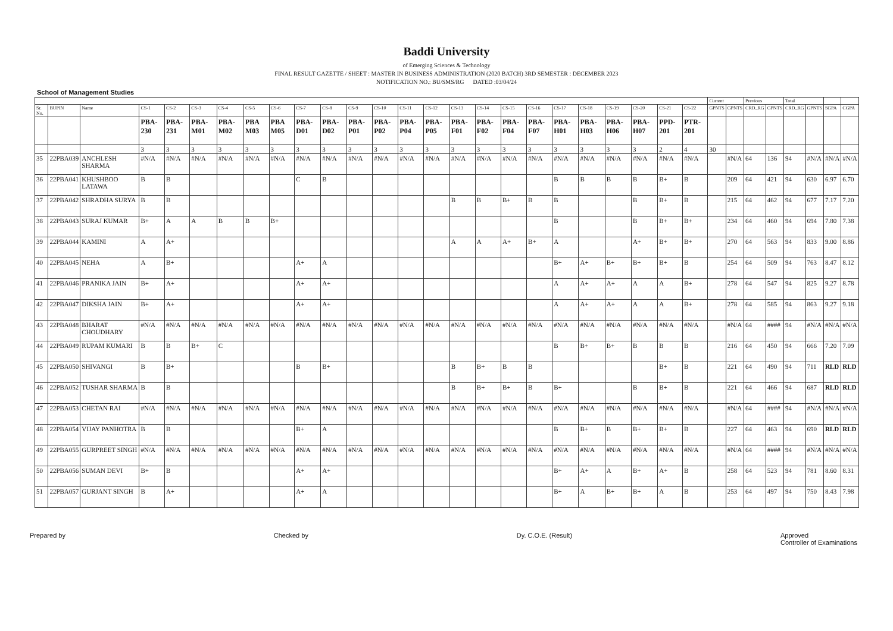Baddi University
of Emerging Sciences & Technology
FINAL RESULT GAZETTE / SHEET : MASTER IN BUSINESS ADMINISTRATION (2020 BATCH) 3RD SEMESTER : DECEMBER 2023
NOTIFICATION NO.: BU/SMS/RG DATED :03/04/24
School of Management Studies
| | | | | | | | | | | | | | | | | | | | | | | | | | Current | | Previous | | Total | | | |
| --- | --- | --- | --- | --- | --- | --- | --- | --- | --- | --- | --- | --- | --- | --- | --- | --- | --- | --- | --- | --- | --- | --- | --- | --- | --- | --- | --- | --- | --- | --- | --- | --- |
| Sr. No. | BUPIN | Name | CS-1 | CS-2 | CS-3 | CS-4 | CS-5 | CS-6 | CS-7 | CS-8 | CS-9 | CS-10 | CS-11 | CS-12 | CS-13 | CS-14 | CS-15 | CS-16 | CS-17 | CS-18 | CS-19 | CS-20 | CS-21 | CS-22 | GPNTS | GPNTS | CRD_RG | GPNTS | CRD_RG | GPNTS | SGPA | CGPA |
| | | | PBA-230 | PBA-231 | PBA-M01 | PBA-M02 | PBA M03 | PBA M05 | PBA-D01 | PBA-D02 | PBA-P01 | PBA-P02 | PBA-P04 | PBA-P05 | PBA-F01 | PBA-F02 | PBA-F04 | PBA-F07 | PBA-H01 | PBA-H03 | PBA-H06 | PBA-H07 | PPD-201 | PTR-201 | | | | | | | | |
| | | | 3 | 3 | 3 | 3 | 3 | 3 | 3 | 3 | 3 | 3 | 3 | 3 | 3 | 3 | 3 | 3 | 3 | 3 | 3 | 3 | 2 | 4 | 30 | | | | | | | |
| 35 | 22PBA039 | ANCHLESH SHARMA | #N/A | #N/A | #N/A | #N/A | #N/A | #N/A | #N/A | #N/A | #N/A | #N/A | #N/A | #N/A | #N/A | #N/A | #N/A | #N/A | #N/A | #N/A | #N/A | #N/A | #N/A | #N/A | | #N/A | 64 | 136 | 94 | #N/A | #N/A | #N/A |
| 36 | 22PBA041 | KHUSHBOO LATAWA | B | B | | | | | C | B | | | | | | | | | B | B | B | B | B+ | B | | 209 | 64 | 421 | 94 | 630 | 6.97 | 6.70 |
| 37 | 22PBA042 | SHRADHA SURYA | B | B | | | | | | | | | | | B | B | B+ | B | B | | | B | B+ | B | | 215 | 64 | 462 | 94 | 677 | 7.17 | 7.20 |
| 38 | 22PBA043 | SURAJ KUMAR | B+ | A | A | B | B | B+ | | | | | | | | | | | B | | | B | B+ | B+ | | 234 | 64 | 460 | 94 | 694 | 7.80 | 7.38 |
| 39 | 22PBA044 | KAMINI | A | A+ | | | | | | | | | | | A | A | A+ | B+ | A | | | A+ | B+ | B+ | | 270 | 64 | 563 | 94 | 833 | 9.00 | 8.86 |
| 40 | 22PBA045 | NEHA | A | B+ | | | | | A+ | A | | | | | | | | | B+ | A+ | B+ | B+ | B+ | B | | 254 | 64 | 509 | 94 | 763 | 8.47 | 8.12 |
| 41 | 22PBA046 | PRANIKA JAIN | B+ | A+ | | | | | A+ | A+ | | | | | | | | | A | A+ | A+ | A | A | B+ | | 278 | 64 | 547 | 94 | 825 | 9.27 | 8.78 |
| 42 | 22PBA047 | DIKSHA JAIN | B+ | A+ | | | | | A+ | A+ | | | | | | | | | A | A+ | A+ | A | A | B+ | | 278 | 64 | 585 | 94 | 863 | 9.27 | 9.18 |
| 43 | 22PBA048 | BHARAT CHOUDHARY | #N/A | #N/A | #N/A | #N/A | #N/A | #N/A | #N/A | #N/A | #N/A | #N/A | #N/A | #N/A | #N/A | #N/A | #N/A | #N/A | #N/A | #N/A | #N/A | #N/A | #N/A | #N/A | | #N/A | 64 | #### | 94 | #N/A | #N/A | #N/A |
| 44 | 22PBA049 | RUPAM KUMARI | B | B | B+ | C | | | | | | | | | | | | | B | B+ | B+ | B | B | B | | 216 | 64 | 450 | 94 | 666 | 7.20 | 7.09 |
| 45 | 22PBA050 | SHIVANGI | B | B+ | | | | | B | B+ | | | | | B | B+ | B | B | | | | | B+ | B | | 221 | 64 | 490 | 94 | 711 | RLD | RLD |
| 46 | 22PBA052 | TUSHAR SHARMA | B | B | | | | | | | | | | | B | B+ | B+ | B | B+ | | | B | B+ | B | | 221 | 64 | 466 | 94 | 687 | RLD | RLD |
| 47 | 22PBA053 | CHETAN RAI | #N/A | #N/A | #N/A | #N/A | #N/A | #N/A | #N/A | #N/A | #N/A | #N/A | #N/A | #N/A | #N/A | #N/A | #N/A | #N/A | #N/A | #N/A | #N/A | #N/A | #N/A | #N/A | | #N/A | 64 | #### | 94 | #N/A | #N/A | #N/A |
| 48 | 22PBA054 | VIJAY PANHOTRA | B | B | | | | | B+ | A | | | | | | | | | B | B+ | B | B+ | B+ | B | | 227 | 64 | 463 | 94 | 690 | RLD | RLD |
| 49 | 22PBA055 | GURPREET SINGH | #N/A | #N/A | #N/A | #N/A | #N/A | #N/A | #N/A | #N/A | #N/A | #N/A | #N/A | #N/A | #N/A | #N/A | #N/A | #N/A | #N/A | #N/A | #N/A | #N/A | #N/A | #N/A | | #N/A | 64 | #### | 94 | #N/A | #N/A | #N/A |
| 50 | 22PBA056 | SUMAN DEVI | B+ | B | | | | | A+ | A+ | | | | | | | | | B+ | A+ | A | B+ | A+ | B | | 258 | 64 | 523 | 94 | 781 | 8.60 | 8.31 |
| 51 | 22PBA057 | GURJANT SINGH | B | A+ | | | | | A+ | A | | | | | | | | | B+ | A | B+ | B+ | A | B | | 253 | 64 | 497 | 94 | 750 | 8.43 | 7.98 |
Prepared by Checked by Dy. C.O.E. (Result) Approved
Controller of Examinations